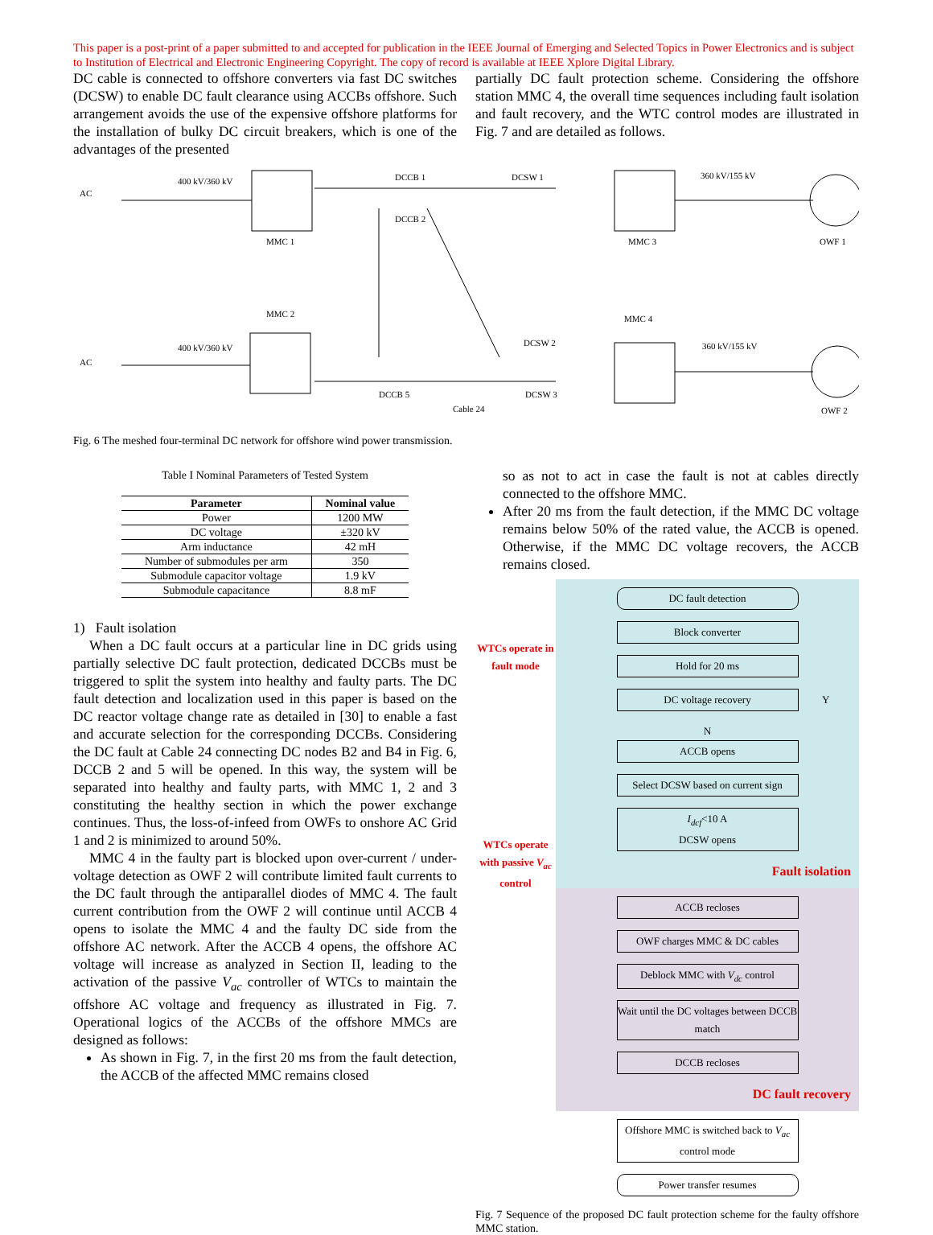This paper is a post-print of a paper submitted to and accepted for publication in the IEEE Journal of Emerging and Selected Topics in Power Electronics and is subject to Institution of Electrical and Electronic Engineering Copyright. The copy of record is available at IEEE Xplore Digital Library.
DC cable is connected to offshore converters via fast DC switches (DCSW) to enable DC fault clearance using ACCBs offshore. Such arrangement avoids the use of the expensive offshore platforms for the installation of bulky DC circuit breakers, which is one of the advantages of the presented
partially DC fault protection scheme. Considering the offshore station MMC 4, the overall time sequences including fault isolation and fault recovery, and the WTC control modes are illustrated in Fig. 7 and are detailed as follows.
AC
AC
400 kV/360 kV
400 kV/360 kV
MMC 1
MMC 2
MMC 3
MMC 4
DCCB 1
DCCB 2
DCCB 5
Cable 24
360 kV/155 kV
360 kV/155 kV
OWF 1
OWF 2
DCSW 1
DCSW 2
DCSW 3
Fig. 6 The meshed four-terminal DC network for offshore wind power transmission.
Table I Nominal Parameters of Tested System
| Parameter | Nominal value |
| --- | --- |
| Power | 1200 MW |
| DC voltage | ±320 kV |
| Arm inductance | 42 mH |
| Number of submodules per arm | 350 |
| Submodule capacitor voltage | 1.9 kV |
| Submodule capacitance | 8.8 mF |
1) Fault isolation
When a DC fault occurs at a particular line in DC grids using partially selective DC fault protection, dedicated DCCBs must be triggered to split the system into healthy and faulty parts. The DC fault detection and localization used in this paper is based on the DC reactor voltage change rate as detailed in [30] to enable a fast and accurate selection for the corresponding DCCBs. Considering the DC fault at Cable 24 connecting DC nodes B2 and B4 in Fig. 6, DCCB 2 and 5 will be opened. In this way, the system will be separated into healthy and faulty parts, with MMC 1, 2 and 3 constituting the healthy section in which the power exchange continues. Thus, the loss-of-infeed from OWFs to onshore AC Grid 1 and 2 is minimized to around 50%.
MMC 4 in the faulty part is blocked upon over-current / under-voltage detection as OWF 2 will contribute limited fault currents to the DC fault through the antiparallel diodes of MMC 4. The fault current contribution from the OWF 2 will continue until ACCB 4 opens to isolate the MMC 4 and the faulty DC side from the offshore AC network. After the ACCB 4 opens, the offshore AC voltage will increase as analyzed in Section II, leading to the activation of the passive V<sub>ac</sub> controller of WTCs to maintain the offshore AC voltage and frequency as illustrated in Fig. 7. Operational logics of the ACCBs of the offshore MMCs are designed as follows:
As shown in Fig. 7, in the first 20 ms from the fault detection, the ACCB of the affected MMC remains closed
so as not to act in case the fault is not at cables directly connected to the offshore MMC.
After 20 ms from the fault detection, if the MMC DC voltage remains below 50% of the rated value, the ACCB is opened. Otherwise, if the MMC DC voltage recovers, the ACCB remains closed.
WTCs operate in fault mode
WTCs operate with passive V<sub>ac</sub> control
DC fault detection
Block converter
Hold for 20 ms
DC voltage recovery Y
N
ACCB opens
Select DCSW based on current sign
I<sub>dcf</sub><10 A
DCSW opens
Fault isolation
ACCB recloses
OWF charges MMC & DC cables
Deblock MMC with V<sub>dc</sub> control
Wait until the DC voltages between DCCB match
DCCB recloses
DC fault recovery
Offshore MMC is switched back to V<sub>ac</sub> control mode
Power transfer resumes
Fig. 7 Sequence of the proposed DC fault protection scheme for the faulty offshore MMC station.